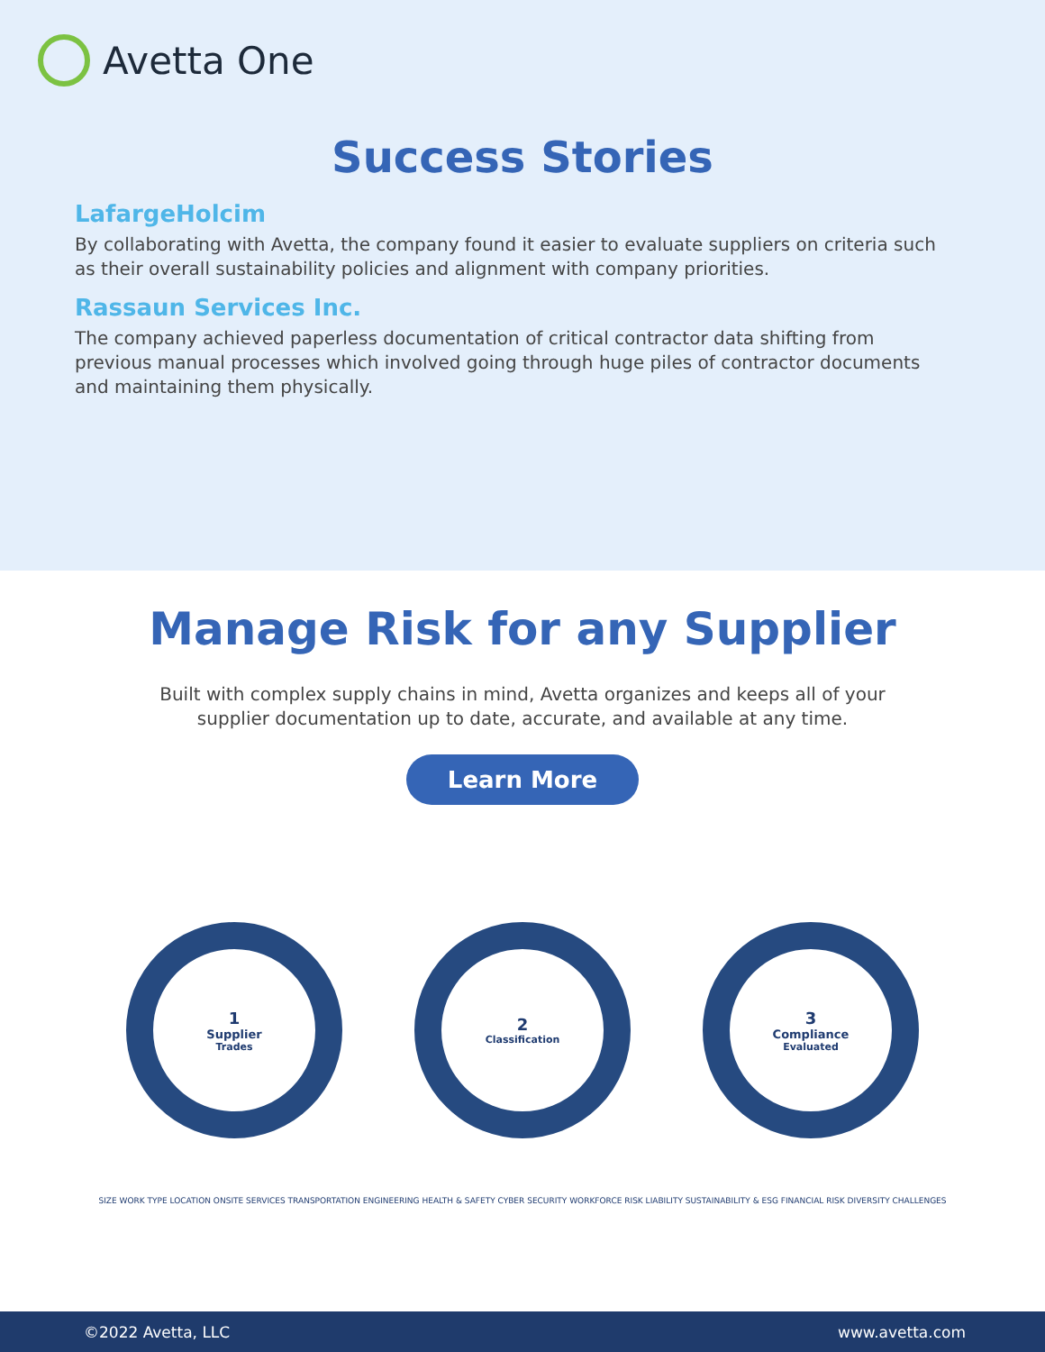Avetta One
Success Stories
LafargeHolcim
By collaborating with Avetta, the company found it easier to evaluate suppliers on criteria such as their overall sustainability policies and alignment with company priorities.
Rassaun Services Inc.
The company achieved paperless documentation of critical contractor data shifting from previous manual processes which involved going through huge piles of contractor documents and maintaining them physically.
Manage Risk for any Supplier
Built with complex supply chains in mind, Avetta organizes and keeps all of your supplier documentation up to date, accurate, and available at any time.
Learn More
1
Supplier
Trades
2
Classification
3
Compliance
Evaluated
SIZE WORK TYPE LOCATION ONSITE SERVICES TRANSPORTATION ENGINEERING HEALTH & SAFETY CYBER SECURITY WORKFORCE RISK LIABILITY SUSTAINABILITY & ESG FINANCIAL RISK DIVERSITY CHALLENGES
©2022 Avetta, LLC www.avetta.com